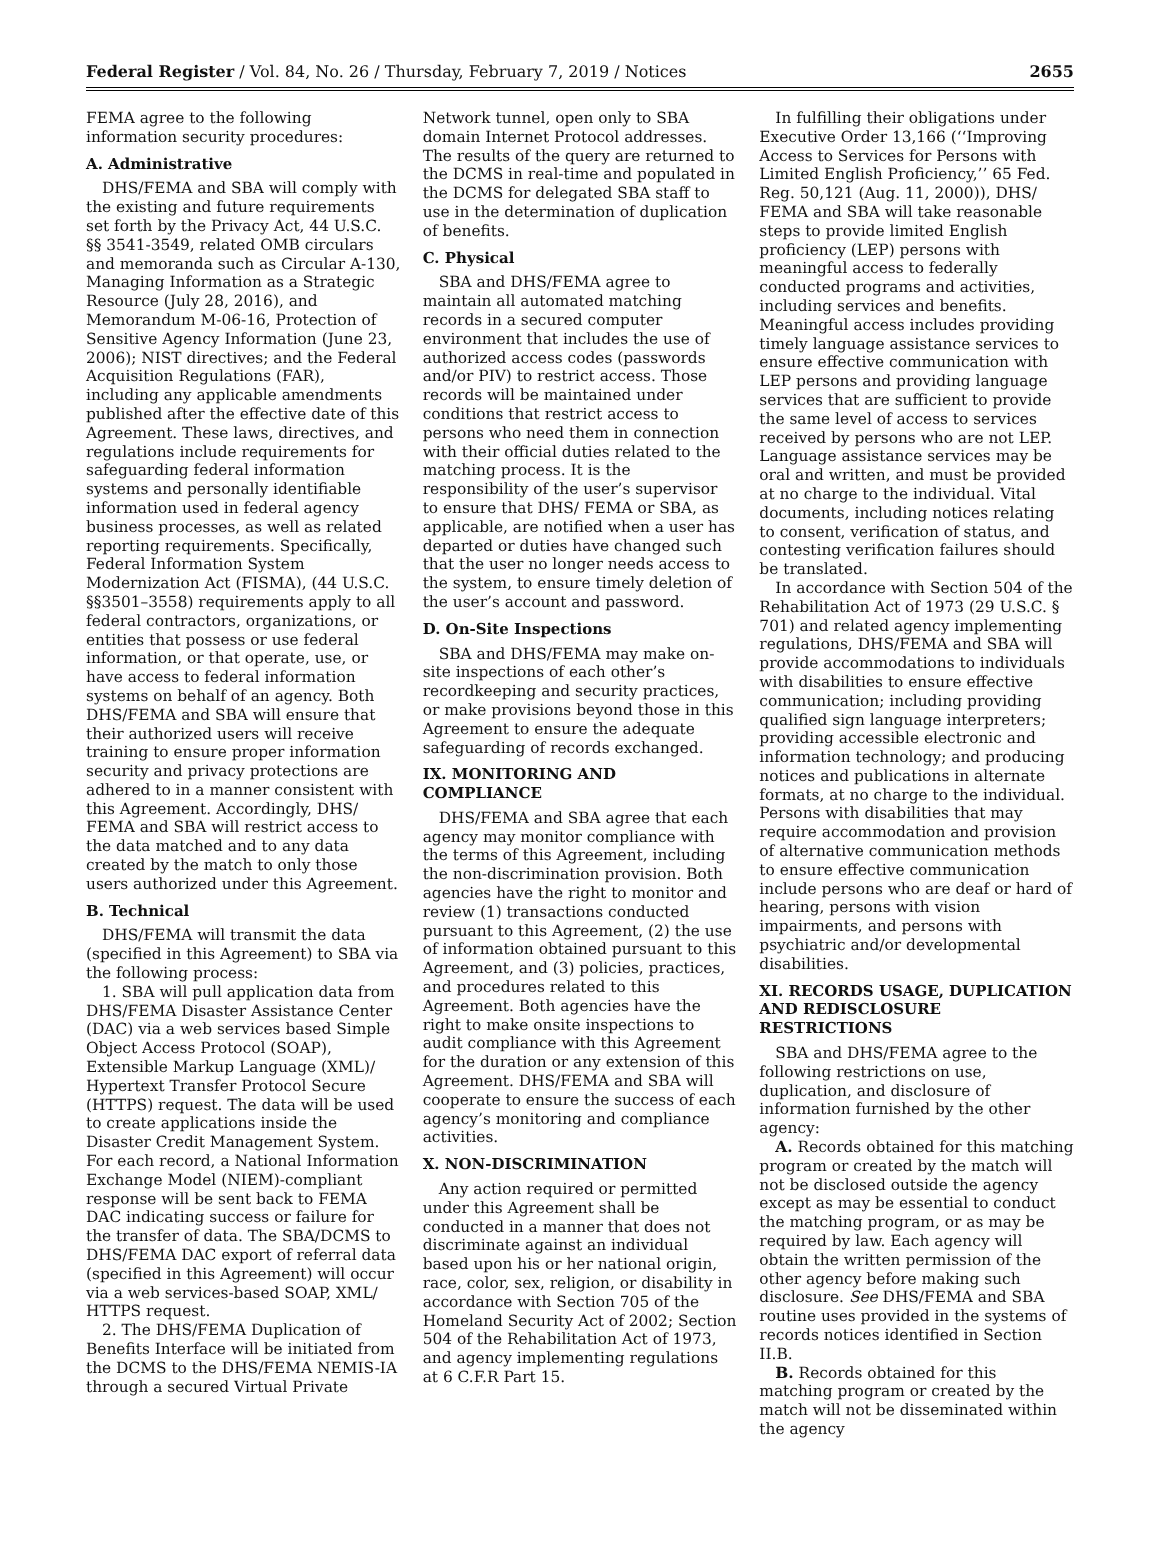Federal Register / Vol. 84, No. 26 / Thursday, February 7, 2019 / Notices 2655
FEMA agree to the following information security procedures:
A. Administrative
DHS/FEMA and SBA will comply with the existing and future requirements set forth by the Privacy Act, 44 U.S.C. §§ 3541-3549, related OMB circulars and memoranda such as Circular A-130, Managing Information as a Strategic Resource (July 28, 2016), and Memorandum M-06-16, Protection of Sensitive Agency Information (June 23, 2006); NIST directives; and the Federal Acquisition Regulations (FAR), including any applicable amendments published after the effective date of this Agreement. These laws, directives, and regulations include requirements for safeguarding federal information systems and personally identifiable information used in federal agency business processes, as well as related reporting requirements. Specifically, Federal Information System Modernization Act (FISMA), (44 U.S.C. §§3501–3558) requirements apply to all federal contractors, organizations, or entities that possess or use federal information, or that operate, use, or have access to federal information systems on behalf of an agency. Both DHS/FEMA and SBA will ensure that their authorized users will receive training to ensure proper information security and privacy protections are adhered to in a manner consistent with this Agreement. Accordingly, DHS/ FEMA and SBA will restrict access to the data matched and to any data created by the match to only those users authorized under this Agreement.
B. Technical
DHS/FEMA will transmit the data (specified in this Agreement) to SBA via the following process:
1. SBA will pull application data from DHS/FEMA Disaster Assistance Center (DAC) via a web services based Simple Object Access Protocol (SOAP), Extensible Markup Language (XML)/ Hypertext Transfer Protocol Secure (HTTPS) request. The data will be used to create applications inside the Disaster Credit Management System. For each record, a National Information Exchange Model (NIEM)-compliant response will be sent back to FEMA DAC indicating success or failure for the transfer of data. The SBA/DCMS to DHS/FEMA DAC export of referral data (specified in this Agreement) will occur via a web services-based SOAP, XML/ HTTPS request.
2. The DHS/FEMA Duplication of Benefits Interface will be initiated from the DCMS to the DHS/FEMA NEMIS-IA through a secured Virtual Private
Network tunnel, open only to SBA domain Internet Protocol addresses. The results of the query are returned to the DCMS in real-time and populated in the DCMS for delegated SBA staff to use in the determination of duplication of benefits.
C. Physical
SBA and DHS/FEMA agree to maintain all automated matching records in a secured computer environment that includes the use of authorized access codes (passwords and/or PIV) to restrict access. Those records will be maintained under conditions that restrict access to persons who need them in connection with their official duties related to the matching process. It is the responsibility of the user’s supervisor to ensure that DHS/ FEMA or SBA, as applicable, are notified when a user has departed or duties have changed such that the user no longer needs access to the system, to ensure timely deletion of the user’s account and password.
D. On-Site Inspections
SBA and DHS/FEMA may make on-site inspections of each other’s recordkeeping and security practices, or make provisions beyond those in this Agreement to ensure the adequate safeguarding of records exchanged.
IX. MONITORING AND COMPLIANCE
DHS/FEMA and SBA agree that each agency may monitor compliance with the terms of this Agreement, including the non-discrimination provision. Both agencies have the right to monitor and review (1) transactions conducted pursuant to this Agreement, (2) the use of information obtained pursuant to this Agreement, and (3) policies, practices, and procedures related to this Agreement. Both agencies have the right to make onsite inspections to audit compliance with this Agreement for the duration or any extension of this Agreement. DHS/FEMA and SBA will cooperate to ensure the success of each agency’s monitoring and compliance activities.
X. NON-DISCRIMINATION
Any action required or permitted under this Agreement shall be conducted in a manner that does not discriminate against an individual based upon his or her national origin, race, color, sex, religion, or disability in accordance with Section 705 of the Homeland Security Act of 2002; Section 504 of the Rehabilitation Act of 1973, and agency implementing regulations at 6 C.F.R Part 15.
In fulfilling their obligations under Executive Order 13,166 (‘‘Improving Access to Services for Persons with Limited English Proficiency,’’ 65 Fed. Reg. 50,121 (Aug. 11, 2000)), DHS/ FEMA and SBA will take reasonable steps to provide limited English proficiency (LEP) persons with meaningful access to federally conducted programs and activities, including services and benefits. Meaningful access includes providing timely language assistance services to ensure effective communication with LEP persons and providing language services that are sufficient to provide the same level of access to services received by persons who are not LEP. Language assistance services may be oral and written, and must be provided at no charge to the individual. Vital documents, including notices relating to consent, verification of status, and contesting verification failures should be translated.
In accordance with Section 504 of the Rehabilitation Act of 1973 (29 U.S.C. § 701) and related agency implementing regulations, DHS/FEMA and SBA will provide accommodations to individuals with disabilities to ensure effective communication; including providing qualified sign language interpreters; providing accessible electronic and information technology; and producing notices and publications in alternate formats, at no charge to the individual. Persons with disabilities that may require accommodation and provision of alternative communication methods to ensure effective communication include persons who are deaf or hard of hearing, persons with vision impairments, and persons with psychiatric and/or developmental disabilities.
XI. RECORDS USAGE, DUPLICATION AND REDISCLOSURE RESTRICTIONS
SBA and DHS/FEMA agree to the following restrictions on use, duplication, and disclosure of information furnished by the other agency:
A. Records obtained for this matching program or created by the match will not be disclosed outside the agency except as may be essential to conduct the matching program, or as may be required by law. Each agency will obtain the written permission of the other agency before making such disclosure. See DHS/FEMA and SBA routine uses provided in the systems of records notices identified in Section II.B.
B. Records obtained for this matching program or created by the match will not be disseminated within the agency